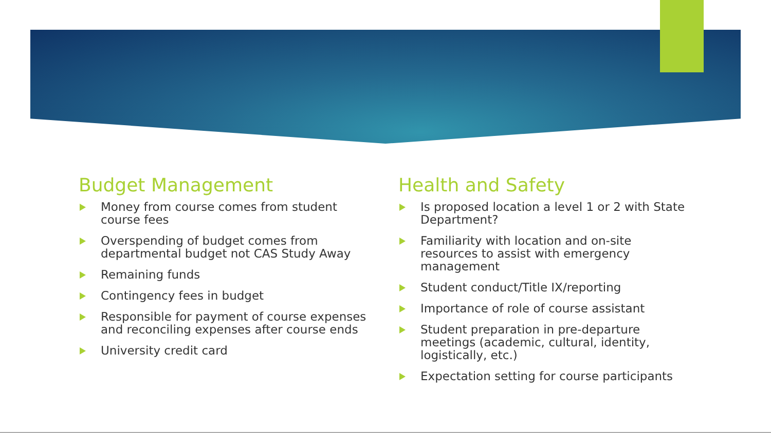Budget Management
Money from course comes from student course fees
Overspending of budget comes from departmental budget not CAS Study Away
Remaining funds
Contingency fees in budget
Responsible for payment of course expenses and reconciling expenses after course ends
University credit card
Health and Safety
Is proposed location a level 1 or 2 with State Department?
Familiarity with location and on-site resources to assist with emergency management
Student conduct/Title IX/reporting
Importance of role of course assistant
Student preparation in pre-departure meetings (academic, cultural, identity, logistically, etc.)
Expectation setting for course participants